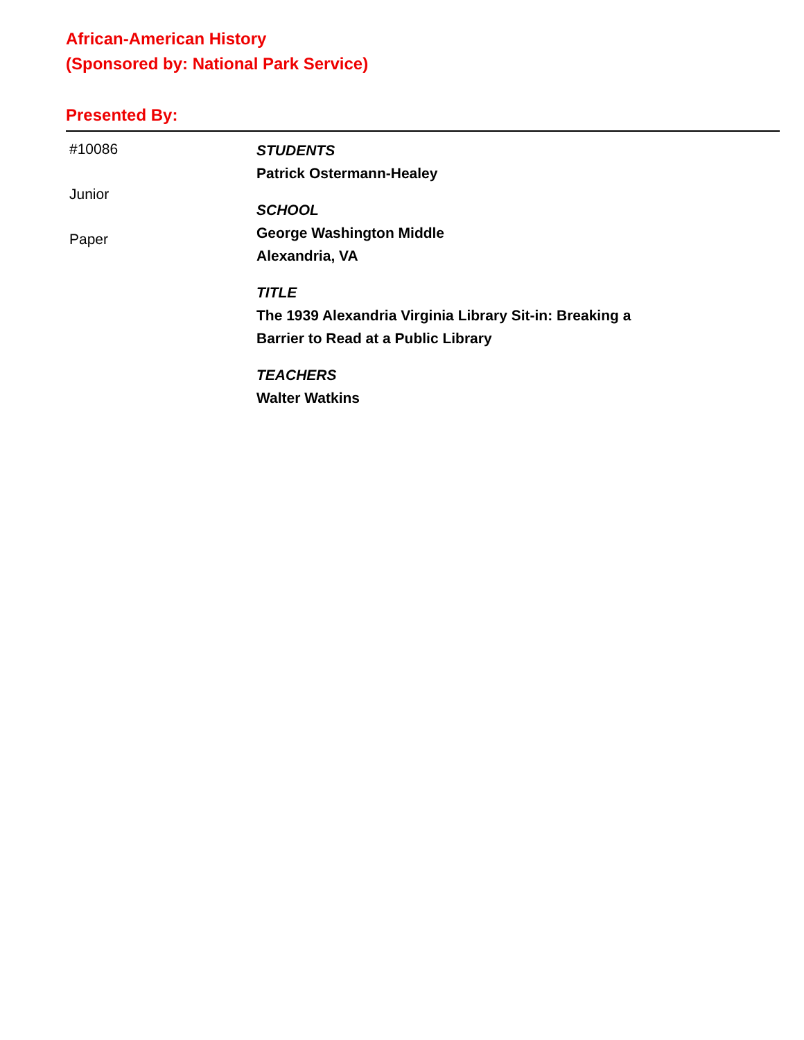African-American History
(Sponsored by: National Park Service)
Presented By:
#10086
Junior
Paper
STUDENTS
Patrick Ostermann-Healey
SCHOOL
George Washington Middle
Alexandria, VA
TITLE
The 1939 Alexandria Virginia Library Sit-in: Breaking a
Barrier to Read at a Public Library
TEACHERS
Walter Watkins